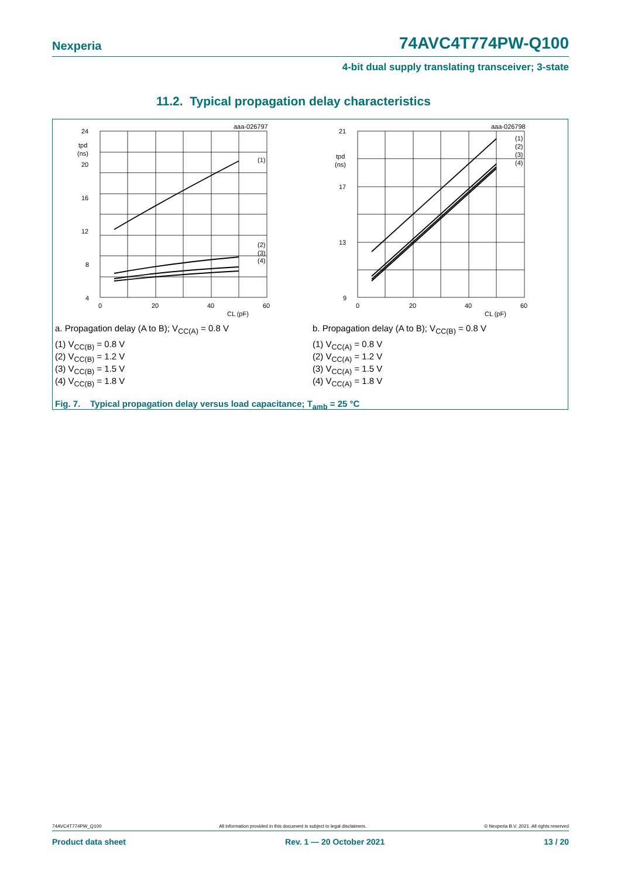Nexperia 74AVC4T774PW-Q100
4-bit dual supply translating transceiver; 3-state
11.2. Typical propagation delay characteristics
aaa-026797
24
20
16
12
8
4
tpd
(ns)
(1)
(2)
(3)
(4)
0
20
40
60
CL (pF)
a. Propagation delay (A to B); V<sub>CC(A)</sub> = 0.8 V
(1) V<sub>CC(B)</sub> = 0.8 V
(2) V<sub>CC(B)</sub> = 1.2 V
(3) V<sub>CC(B)</sub> = 1.5 V
(4) V<sub>CC(B)</sub> = 1.8 V
aaa-026798
21
17
13
9
tpd
(ns)
(1)
(2)
(3)
(4)
0
20
40
60
CL (pF)
b. Propagation delay (A to B); V<sub>CC(B)</sub> = 0.8 V
(1) V<sub>CC(A)</sub> = 0.8 V
(2) V<sub>CC(A)</sub> = 1.2 V
(3) V<sub>CC(A)</sub> = 1.5 V
(4) V<sub>CC(A)</sub> = 1.8 V
Fig. 7. Typical propagation delay versus load capacitance; T<sub>amb</sub> = 25 °C
74AVC4T774PW_Q100 All information provided in this document is subject to legal disclaimers. © Nexperia B.V. 2021. All rights reserved
Product data sheet Rev. 1 — 20 October 2021 13 / 20